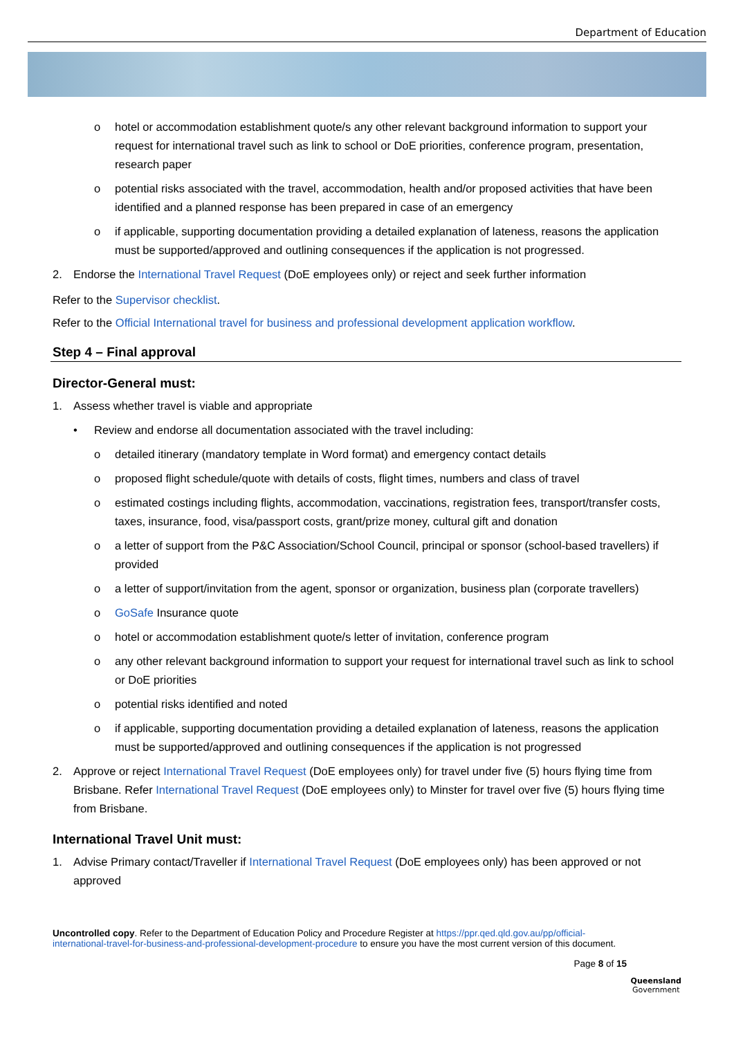Department of Education
o hotel or accommodation establishment quote/s any other relevant background information to support your request for international travel such as link to school or DoE priorities, conference program, presentation, research paper
o potential risks associated with the travel, accommodation, health and/or proposed activities that have been identified and a planned response has been prepared in case of an emergency
o if applicable, supporting documentation providing a detailed explanation of lateness, reasons the application must be supported/approved and outlining consequences if the application is not progressed.
2. Endorse the International Travel Request (DoE employees only) or reject and seek further information
Refer to the Supervisor checklist.
Refer to the Official International travel for business and professional development application workflow.
Step 4 – Final approval
Director-General must:
1. Assess whether travel is viable and appropriate
• Review and endorse all documentation associated with the travel including:
o detailed itinerary (mandatory template in Word format) and emergency contact details
o proposed flight schedule/quote with details of costs, flight times, numbers and class of travel
o estimated costings including flights, accommodation, vaccinations, registration fees, transport/transfer costs, taxes, insurance, food, visa/passport costs, grant/prize money, cultural gift and donation
o a letter of support from the P&C Association/School Council, principal or sponsor (school-based travellers) if provided
o a letter of support/invitation from the agent, sponsor or organization, business plan (corporate travellers)
o GoSafe Insurance quote
o hotel or accommodation establishment quote/s letter of invitation, conference program
o any other relevant background information to support your request for international travel such as link to school or DoE priorities
o potential risks identified and noted
o if applicable, supporting documentation providing a detailed explanation of lateness, reasons the application must be supported/approved and outlining consequences if the application is not progressed
2. Approve or reject International Travel Request (DoE employees only) for travel under five (5) hours flying time from Brisbane. Refer International Travel Request (DoE employees only) to Minster for travel over five (5) hours flying time from Brisbane.
International Travel Unit must:
1. Advise Primary contact/Traveller if International Travel Request (DoE employees only) has been approved or not approved
Uncontrolled copy. Refer to the Department of Education Policy and Procedure Register at https://ppr.qed.qld.gov.au/pp/official-international-travel-for-business-and-professional-development-procedure to ensure you have the most current version of this document.
Page 8 of 15
Queensland
Government